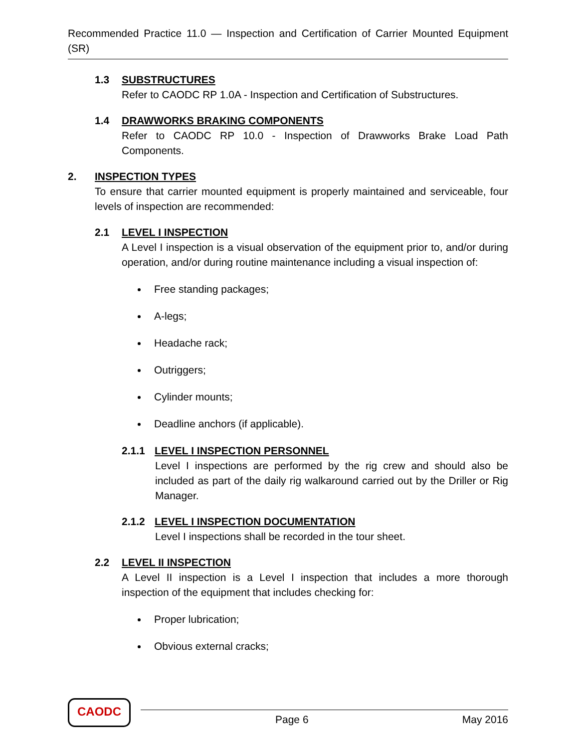Recommended Practice 11.0 — Inspection and Certification of Carrier Mounted Equipment (SR)
1.3 SUBSTRUCTURES
Refer to CAODC RP 1.0A - Inspection and Certification of Substructures.
1.4 DRAWWORKS BRAKING COMPONENTS
Refer to CAODC RP 10.0 - Inspection of Drawworks Brake Load Path Components.
2. INSPECTION TYPES
To ensure that carrier mounted equipment is properly maintained and serviceable, four levels of inspection are recommended:
2.1 LEVEL I INSPECTION
A Level I inspection is a visual observation of the equipment prior to, and/or during operation, and/or during routine maintenance including a visual inspection of:
Free standing packages;
A-legs;
Headache rack;
Outriggers;
Cylinder mounts;
Deadline anchors (if applicable).
2.1.1 LEVEL I INSPECTION PERSONNEL
Level I inspections are performed by the rig crew and should also be included as part of the daily rig walkaround carried out by the Driller or Rig Manager.
2.1.2 LEVEL I INSPECTION DOCUMENTATION
Level I inspections shall be recorded in the tour sheet.
2.2 LEVEL II INSPECTION
A Level II inspection is a Level I inspection that includes a more thorough inspection of the equipment that includes checking for:
Proper lubrication;
Obvious external cracks;
CAODC
Page 6 May 2016